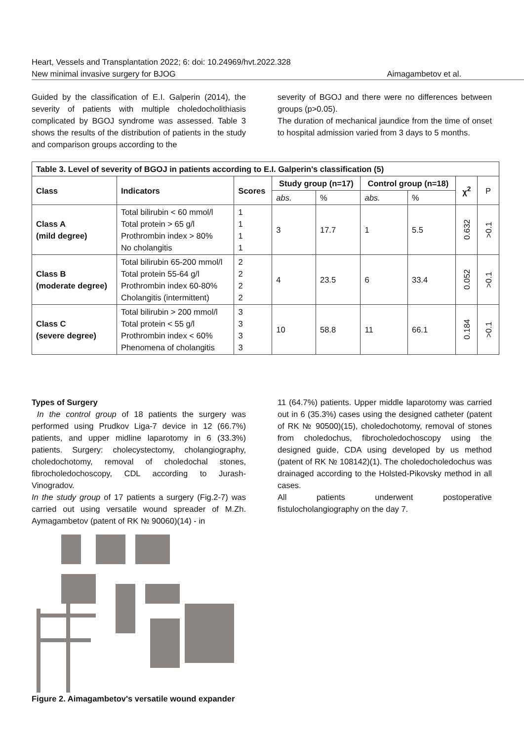Heart, Vessels and Transplantation 2022; 6: doi: 10.24969/hvt.2022.328
New minimal invasive surgery for BJOG Aimagambetov et al.
Guided by the classification of E.I. Galperin (2014), the severity of patients with multiple choledocholithiasis complicated by BGOJ syndrome was assessed. Table 3 shows the results of the distribution of patients in the study and comparison groups according to the
severity of BGOJ and there were no differences between groups (p>0.05).
The duration of mechanical jaundice from the time of onset to hospital admission varied from 3 days to 5 months.
| Table 3. Level of severity of BGOJ in patients according to E.I. Galperin's classification (5) | | | | | | | | |
| --- | --- | --- | --- | --- | --- | --- | --- | --- |
| Class | Indicators | Scores | Study group (n=17) | | Control group (n=18) | | χ<sup>2</sup> | P |
| | | | abs. | % | abs. | % | | |
| Class A (mild degree) | Total bilirubin < 60 mmol/l Total protein > 65 g/l Prothrombin index > 80% No cholangitis | 1 1 1 1 | 3 | 17.7 | 1 | 5.5 | 0.632 | >0.1 |
| Class B (moderate degree) | Total bilirubin 65-200 mmol/l Total protein 55-64 g/l Prothrombin index 60-80% Cholangitis (intermittent) | 2 2 2 2 | 4 | 23.5 | 6 | 33.4 | 0.052 | >0.1 |
| Class C (severe degree) | Total bilirubin > 200 mmol/l Total protein < 55 g/l Prothrombin index < 60% Phenomena of cholangitis | 3 3 3 3 | 10 | 58.8 | 11 | 66.1 | 0.184 | >0.1 |
Types of Surgery
In the control group of 18 patients the surgery was performed using Prudkov Liga-7 device in 12 (66.7%) patients, and upper midline laparotomy in 6 (33.3%) patients. Surgery: cholecystectomy, cholangiography, choledochotomy, removal of choledochal stones, fibrocholedochoscopy, CDL according to Jurash-Vinogradov.
In the study group of 17 patients a surgery (Fig.2-7) was carried out using versatile wound spreader of M.Zh. Aymagambetov (patent of RK № 90060)(14) - in
Figure 2. Aimagambetov's versatile wound expander
11 (64.7%) patients. Upper middle laparotomy was carried out in 6 (35.3%) cases using the designed catheter (patent of RK № 90500)(15), choledochotomy, removal of stones from choledochus, fibrocholedochoscopy using the designed guide, CDA using developed by us method (patent of RK № 108142)(1). The choledocholedochus was drainaged according to the Holsted-Pikovsky method in all cases.
All patients underwent postoperative fistulocholangiography on the day 7.